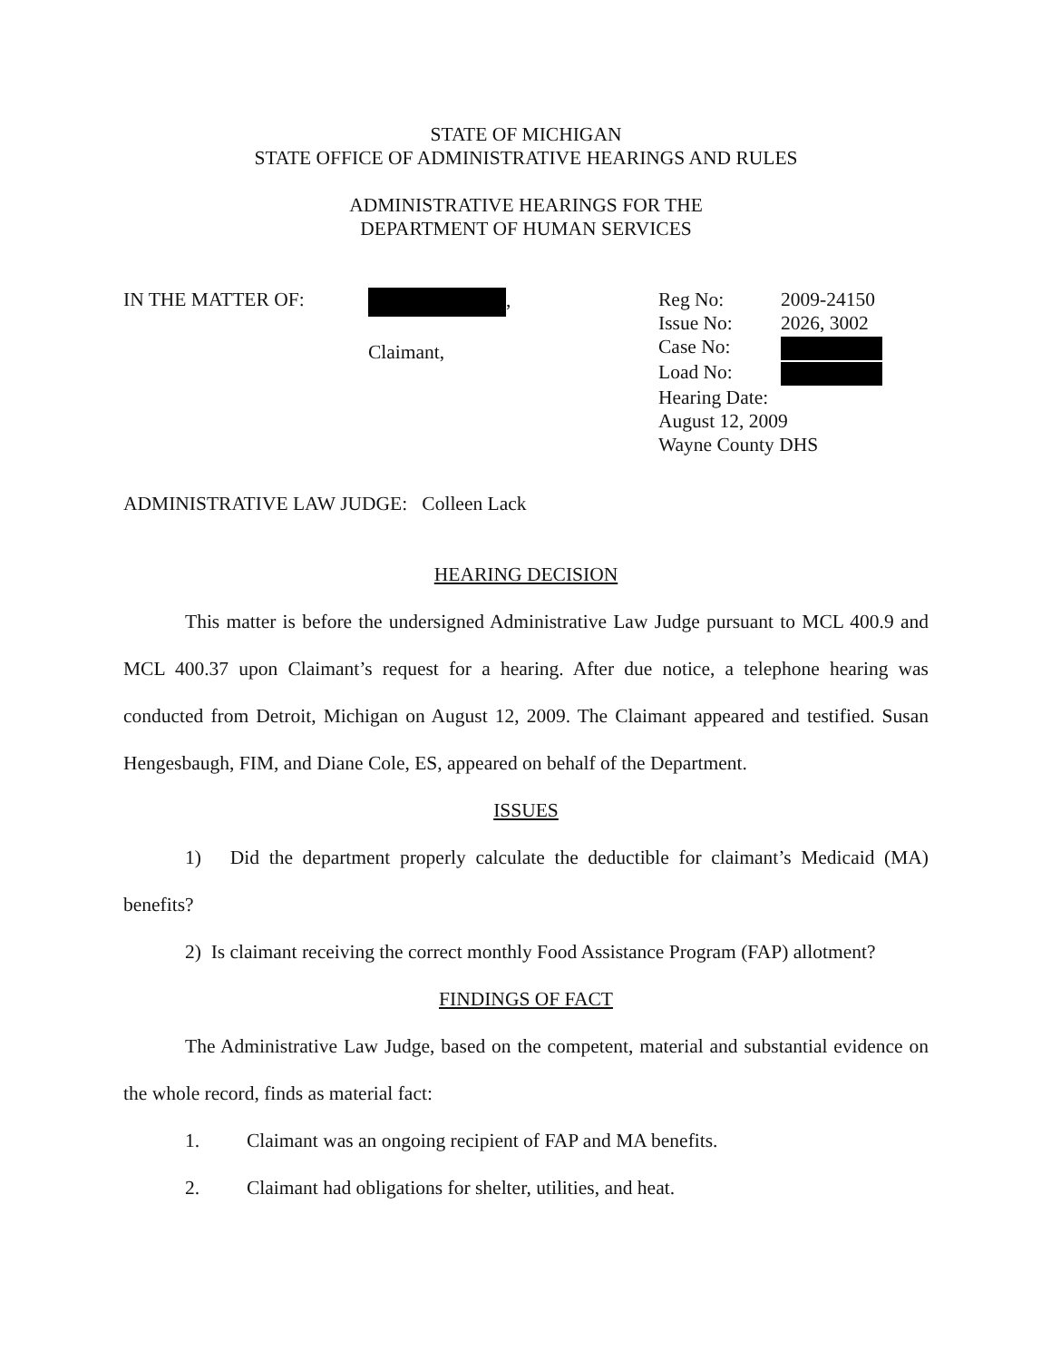STATE OF MICHIGAN
STATE OFFICE OF ADMINISTRATIVE HEARINGS AND RULES
ADMINISTRATIVE HEARINGS FOR THE
DEPARTMENT OF HUMAN SERVICES
IN THE MATTER OF: ,
Claimant,
| Reg No: | 2009-24150 |
| Issue No: | 2026, 3002 |
| Case No: | |
| Load No: | |
| Hearing Date: August 12, 2009 Wayne County DHS | |
ADMINISTRATIVE LAW JUDGE: Colleen Lack
HEARING DECISION
This matter is before the undersigned Administrative Law Judge pursuant to MCL 400.9 and MCL 400.37 upon Claimant’s request for a hearing. After due notice, a telephone hearing was conducted from Detroit, Michigan on August 12, 2009. The Claimant appeared and testified. Susan Hengesbaugh, FIM, and Diane Cole, ES, appeared on behalf of the Department.
ISSUES
1) Did the department properly calculate the deductible for claimant’s Medicaid (MA) benefits?
2) Is claimant receiving the correct monthly Food Assistance Program (FAP) allotment?
FINDINGS OF FACT
The Administrative Law Judge, based on the competent, material and substantial evidence on the whole record, finds as material fact:
1. Claimant was an ongoing recipient of FAP and MA benefits.
2. Claimant had obligations for shelter, utilities, and heat.